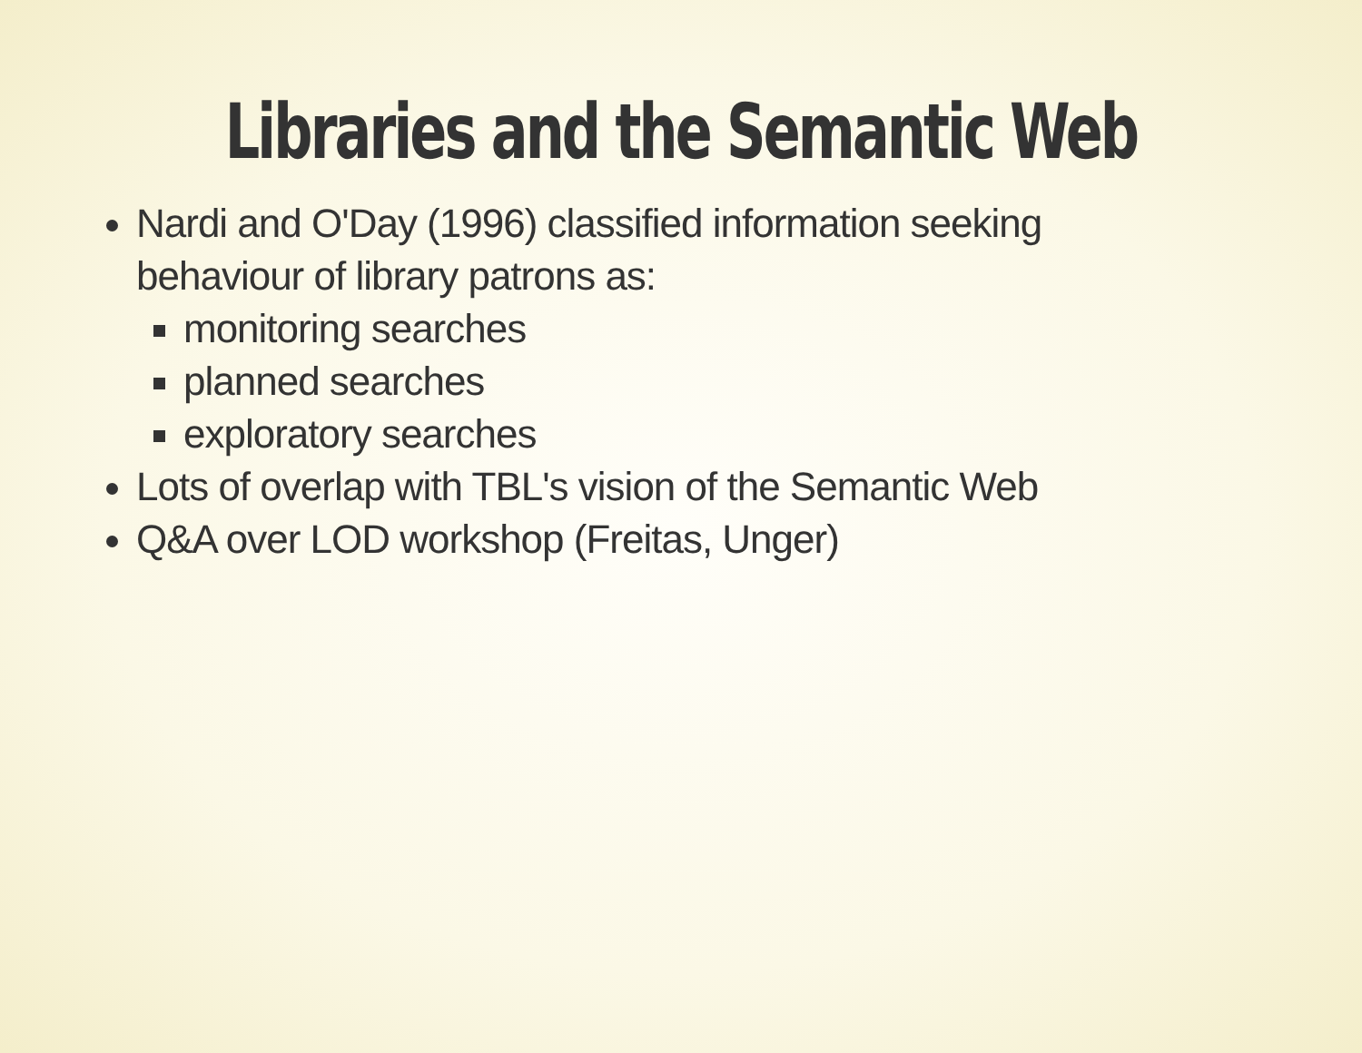Libraries and the Semantic Web
Nardi and O'Day (1996) classified information seeking behaviour of library patrons as:
monitoring searches
planned searches
exploratory searches
Lots of overlap with TBL's vision of the Semantic Web
Q&A over LOD workshop (Freitas, Unger)